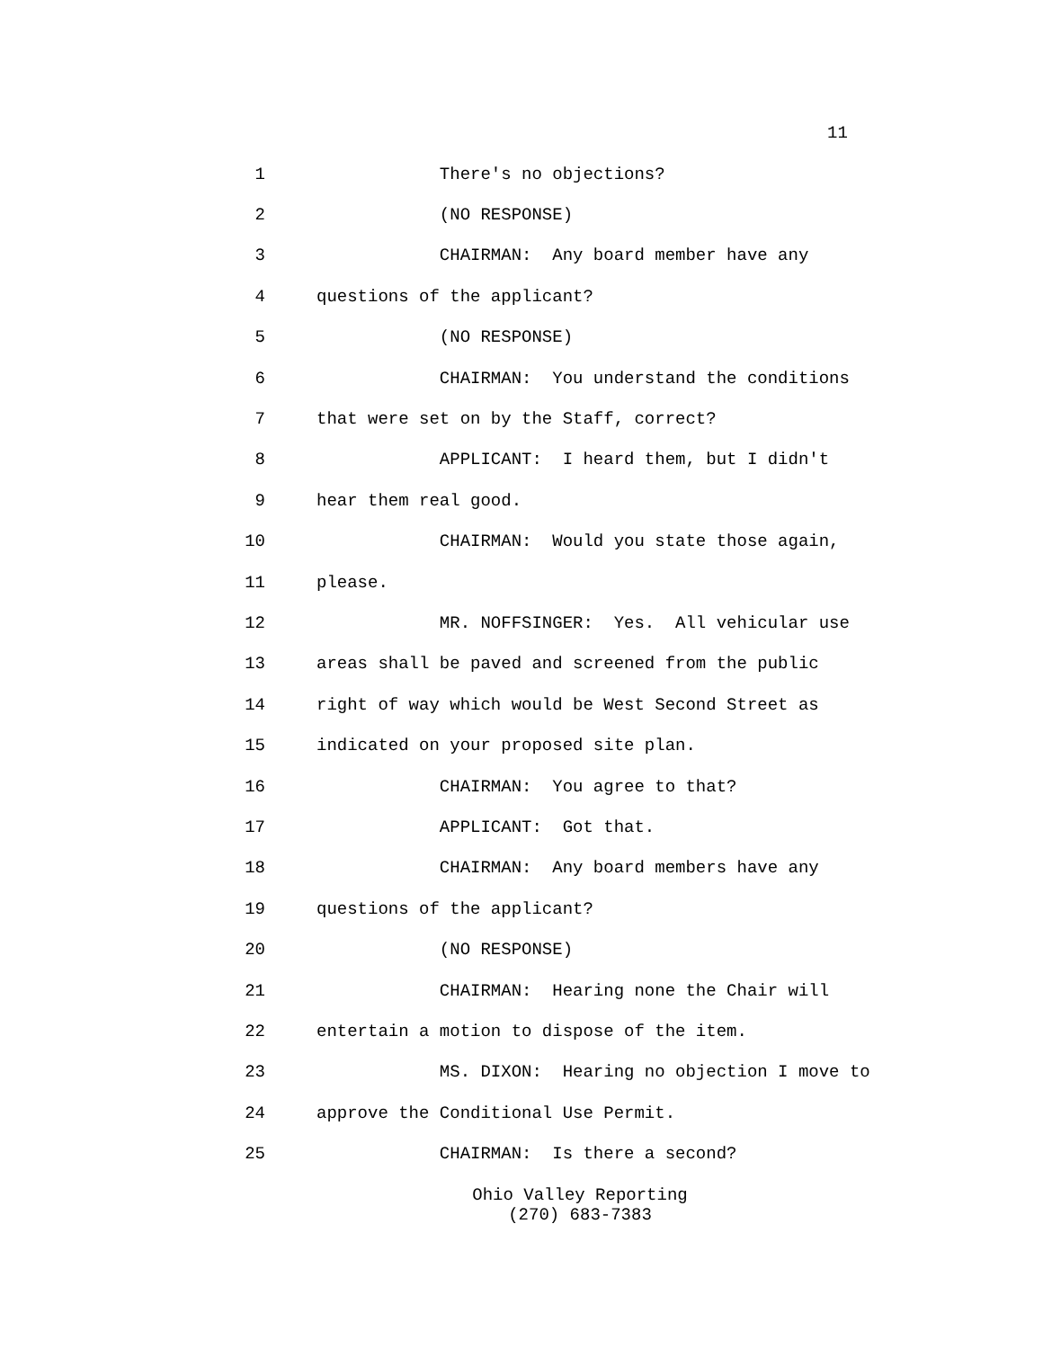11
1 There's no objections?
2 (NO RESPONSE)
3 CHAIRMAN: Any board member have any
4 questions of the applicant?
5 (NO RESPONSE)
6 CHAIRMAN: You understand the conditions
7 that were set on by the Staff, correct?
8 APPLICANT: I heard them, but I didn't
9 hear them real good.
10 CHAIRMAN: Would you state those again,
11 please.
12 MR. NOFFSINGER: Yes. All vehicular use
13 areas shall be paved and screened from the public
14 right of way which would be West Second Street as
15 indicated on your proposed site plan.
16 CHAIRMAN: You agree to that?
17 APPLICANT: Got that.
18 CHAIRMAN: Any board members have any
19 questions of the applicant?
20 (NO RESPONSE)
21 CHAIRMAN: Hearing none the Chair will
22 entertain a motion to dispose of the item.
23 MS. DIXON: Hearing no objection I move to
24 approve the Conditional Use Permit.
25 CHAIRMAN: Is there a second?
Ohio Valley Reporting
(270) 683-7383